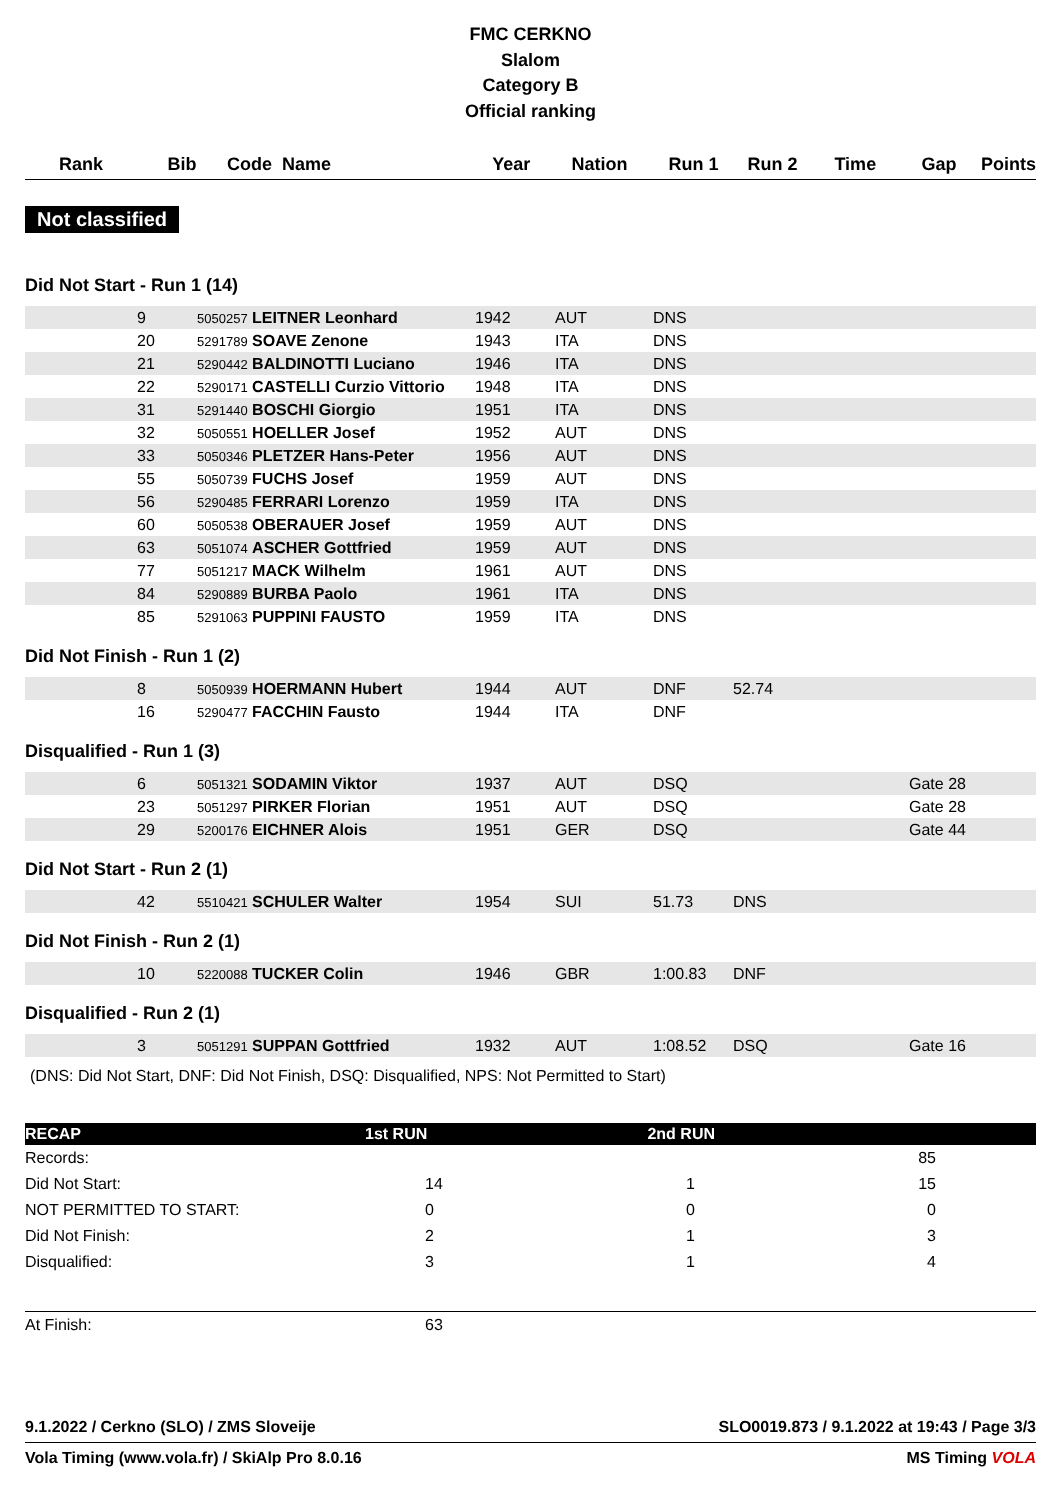FMC CERKNO
Slalom
Category B
Official ranking
| Rank | Bib | Code Name | Year | Nation | Run 1 | Run 2 | Time | Gap | Points |
| --- | --- | --- | --- | --- | --- | --- | --- | --- | --- |
Not classified
Did Not Start - Run 1 (14)
| | 9 | 5050257 LEITNER Leonhard | 1942 | AUT | DNS | | | | |
| | 20 | 5291789 SOAVE Zenone | 1943 | ITA | DNS | | | | |
| | 21 | 5290442 BALDINOTTI Luciano | 1946 | ITA | DNS | | | | |
| | 22 | 5290171 CASTELLI Curzio Vittorio | 1948 | ITA | DNS | | | | |
| | 31 | 5291440 BOSCHI Giorgio | 1951 | ITA | DNS | | | | |
| | 32 | 5050551 HOELLER Josef | 1952 | AUT | DNS | | | | |
| | 33 | 5050346 PLETZER Hans-Peter | 1956 | AUT | DNS | | | | |
| | 55 | 5050739 FUCHS Josef | 1959 | AUT | DNS | | | | |
| | 56 | 5290485 FERRARI Lorenzo | 1959 | ITA | DNS | | | | |
| | 60 | 5050538 OBERAUER Josef | 1959 | AUT | DNS | | | | |
| | 63 | 5051074 ASCHER Gottfried | 1959 | AUT | DNS | | | | |
| | 77 | 5051217 MACK Wilhelm | 1961 | AUT | DNS | | | | |
| | 84 | 5290889 BURBA Paolo | 1961 | ITA | DNS | | | | |
| | 85 | 5291063 PUPPINI FAUSTO | 1959 | ITA | DNS | | | | |
Did Not Finish - Run 1 (2)
| | 8 | 5050939 HOERMANN Hubert | 1944 | AUT | DNF | 52.74 | | | |
| | 16 | 5290477 FACCHIN Fausto | 1944 | ITA | DNF | | | | |
Disqualified - Run 1 (3)
| | 6 | 5051321 SODAMIN Viktor | 1937 | AUT | DSQ | | | Gate 28 | |
| | 23 | 5051297 PIRKER Florian | 1951 | AUT | DSQ | | | Gate 28 | |
| | 29 | 5200176 EICHNER Alois | 1951 | GER | DSQ | | | Gate 44 | |
Did Not Start - Run 2 (1)
| | 42 | 5510421 SCHULER Walter | 1954 | SUI | 51.73 | DNS | | | |
Did Not Finish - Run 2 (1)
| | 10 | 5220088 TUCKER Colin | 1946 | GBR | 1:00.83 | DNF | | | |
Disqualified - Run 2 (1)
| | 3 | 5051291 SUPPAN Gottfried | 1932 | AUT | 1:08.52 | DSQ | | Gate 16 | |
(DNS: Did Not Start, DNF: Did Not Finish, DSQ: Disqualified, NPS: Not Permitted to Start)
| RECAP | 1st RUN | 2nd RUN | |
| Records: | | | 85 |
| Did Not Start: | 14 | 1 | 15 |
| NOT PERMITTED TO START: | 0 | 0 | 0 |
| Did Not Finish: | 2 | 1 | 3 |
| Disqualified: | 3 | 1 | 4 |
| At Finish: | 63 | | |
9.1.2022 / Cerkno (SLO) / ZMS Sloveije SLO0019.873 / 9.1.2022 at 19:43 / Page 3/3
Vola Timing (www.vola.fr) / SkiAlp Pro 8.0.16 MS Timing VOLA